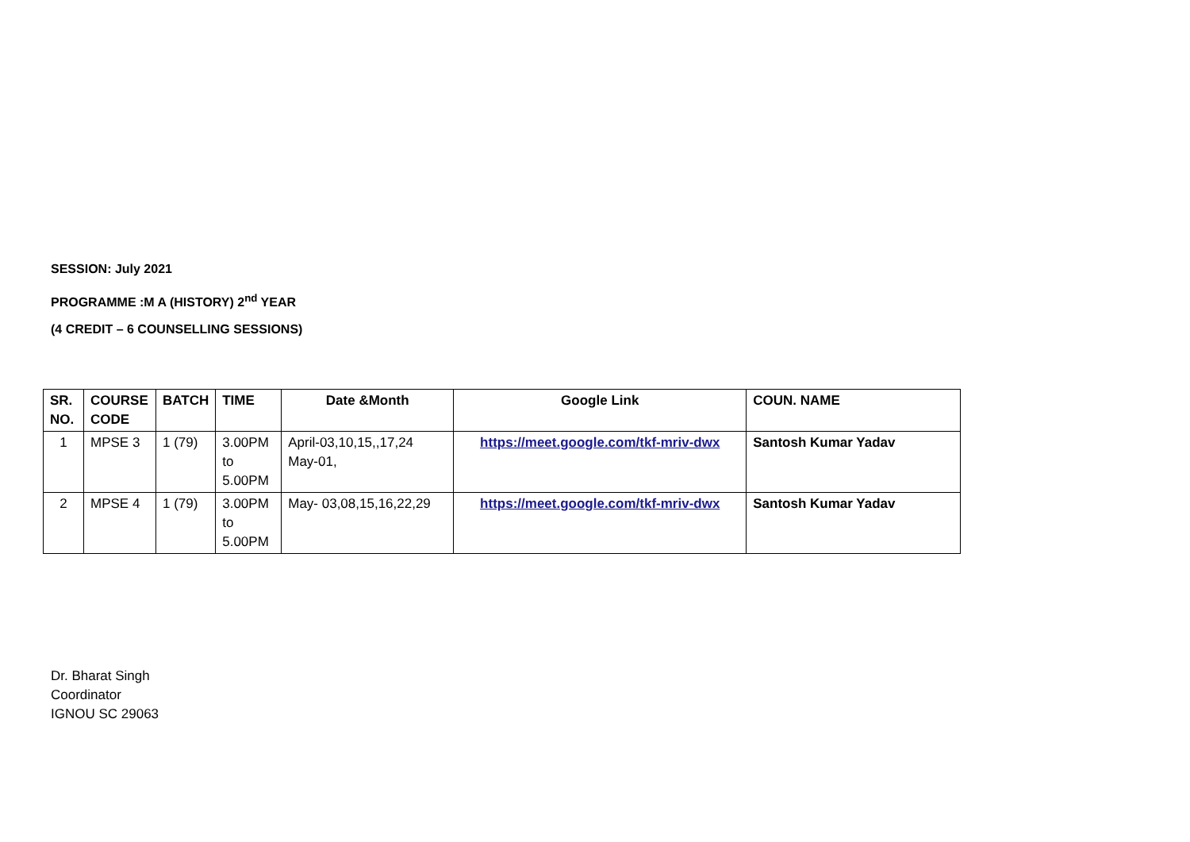SESSION: July 2021
PROGRAMME :M A (HISTORY) 2<sup>nd</sup> YEAR
(4 CREDIT – 6 COUNSELLING SESSIONS)
| SR. NO. | COURSE CODE | BATCH | TIME | Date &Month | Google Link | COUN. NAME |
| --- | --- | --- | --- | --- | --- | --- |
| 1 | MPSE 3 | 1 (79) | 3.00PM to 5.00PM | April-03,10,15,,17,24 May-01, | https://meet.google.com/tkf-mriv-dwx | Santosh Kumar Yadav |
| 2 | MPSE 4 | 1 (79) | 3.00PM to 5.00PM | May- 03,08,15,16,22,29 | https://meet.google.com/tkf-mriv-dwx | Santosh Kumar Yadav |
Dr. Bharat Singh
Coordinator
IGNOU SC 29063